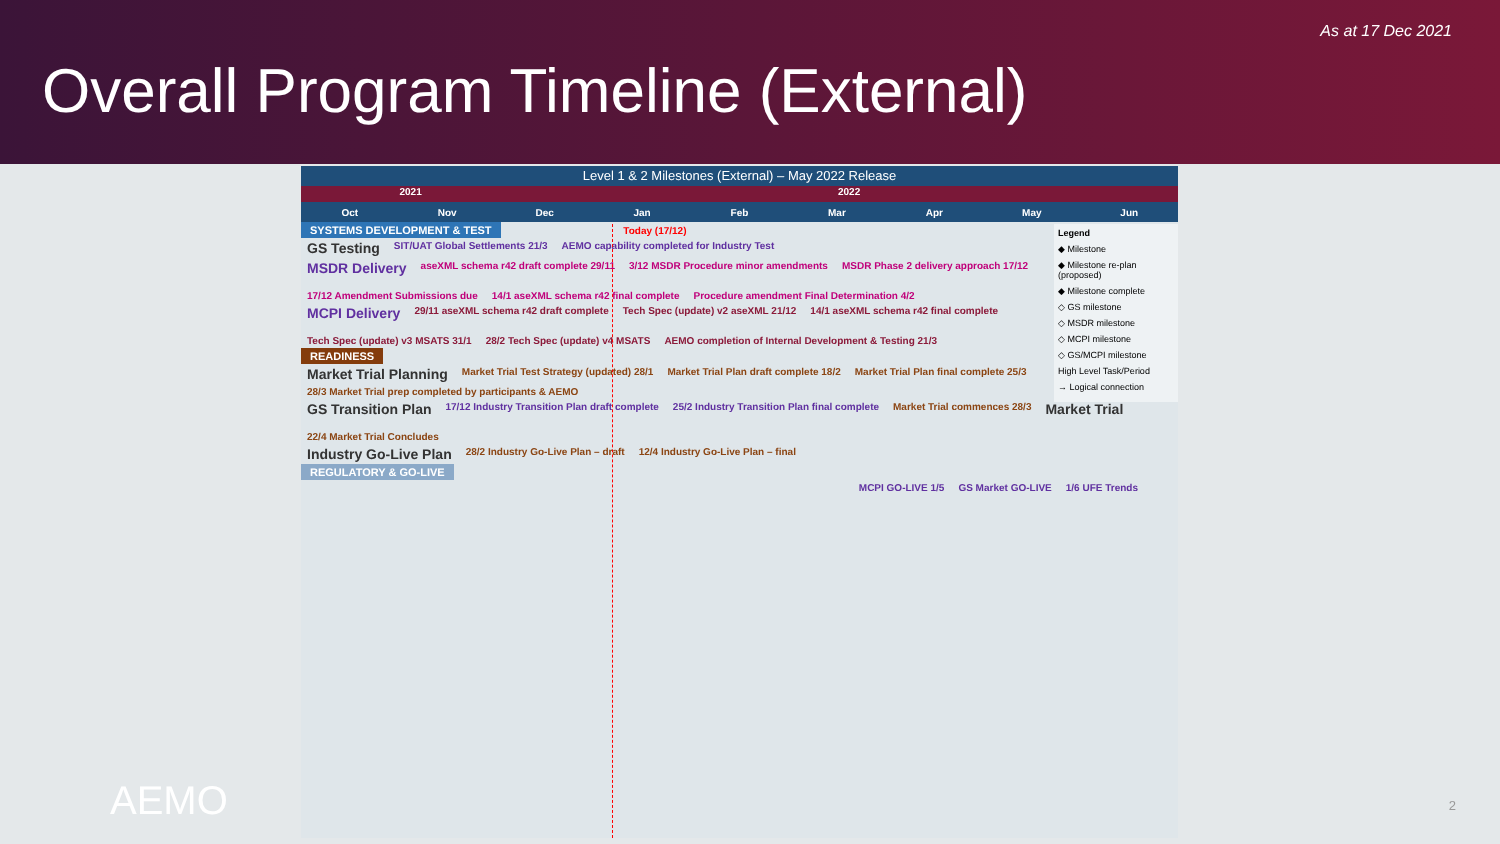As at 17 Dec 2021
Overall Program Timeline (External)
Level 1 & 2 Milestones (External) – May 2022 Release
2021 2022
Oct Nov Dec Jan Feb Mar Apr May Jun
SYSTEMS DEVELOPMENT & TEST Today (17/12)
Legend
◆ Milestone
◆ Milestone re-plan (proposed)
◆ Milestone complete
◇ GS milestone
◇ MSDR milestone
◇ MCPI milestone
◇ GS/MCPI milestone
High Level Task/Period
→ Logical connection
GS Testing SIT/UAT Global Settlements 21/3 AEMO capability completed for Industry Test
MSDR Delivery aseXML schema r42 draft complete 29/11 3/12 MSDR Procedure minor amendments MSDR Phase 2 delivery approach 17/12 17/12 Amendment Submissions due 14/1 aseXML schema r42 final complete Procedure amendment Final Determination 4/2
MCPI Delivery 29/11 aseXML schema r42 draft complete Tech Spec (update) v2 aseXML 21/12 14/1 aseXML schema r42 final complete Tech Spec (update) v3 MSATS 31/1 28/2 Tech Spec (update) v4 MSATS AEMO completion of Internal Development & Testing 21/3
READINESS
Market Trial Planning Market Trial Test Strategy (updated) 28/1 Market Trial Plan draft complete 18/2 Market Trial Plan final complete 25/3
28/3 Market Trial prep completed by participants & AEMO
GS Transition Plan 17/12 Industry Transition Plan draft complete 25/2 Industry Transition Plan final complete Market Trial commences 28/3 Market Trial 22/4 Market Trial Concludes
Industry Go-Live Plan 28/2 Industry Go-Live Plan – draft 12/4 Industry Go-Live Plan – final
REGULATORY & GO-LIVE
MCPI GO-LIVE 1/5 GS Market GO-LIVE 1/6 UFE Trends
AEMO 2